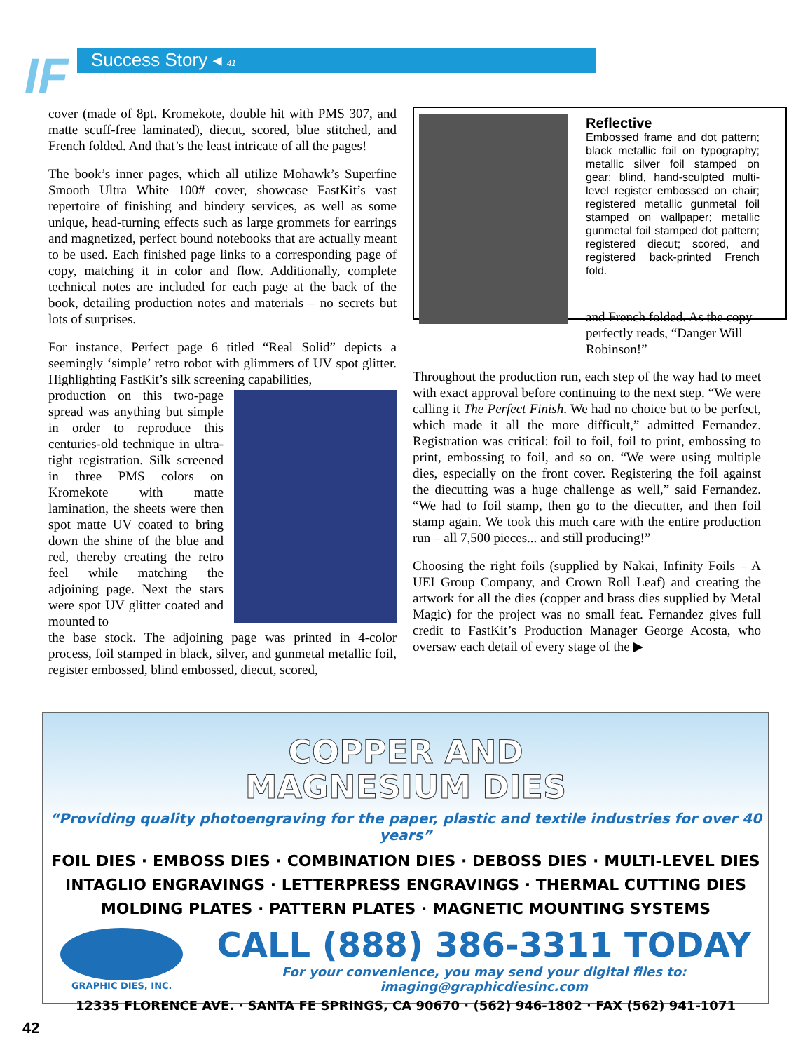IF Success Story ◂ 41
cover (made of 8pt. Kromekote, double hit with PMS 307, and matte scuff-free laminated), diecut, scored, blue stitched, and French folded. And that’s the least intricate of all the pages!
The book’s inner pages, which all utilize Mohawk’s Superfine Smooth Ultra White 100# cover, showcase FastKit’s vast repertoire of finishing and bindery services, as well as some unique, head-turning effects such as large grommets for earrings and magnetized, perfect bound notebooks that are actually meant to be used. Each finished page links to a corresponding page of copy, matching it in color and flow. Additionally, complete technical notes are included for each page at the back of the book, detailing production notes and materials – no secrets but lots of surprises.
For instance, Perfect page 6 titled “Real Solid” depicts a seemingly ‘simple’ retro robot with glimmers of UV spot glitter. Highlighting FastKit’s silk screening capabilities, production on this two-page spread was anything but simple in order to reproduce this centuries-old technique in ultra-tight registration. Silk screened in three PMS colors on Kromekote with matte lamination, the sheets were then spot matte UV coated to bring down the shine of the blue and red, thereby creating the retro feel while matching the adjoining page. Next the stars were spot UV glitter coated and mounted to
the base stock. The adjoining page was printed in 4-color process, foil stamped in black, silver, and gunmetal metallic foil, register embossed, blind embossed, diecut, scored,
Reflective
Embossed frame and dot pattern; black metallic foil on typography; metallic silver foil stamped on gear; blind, hand-sculpted multi-level register embossed on chair; registered metallic gunmetal foil stamped on wallpaper; metallic gunmetal foil stamped dot pattern; registered diecut; scored, and registered back-printed French fold.
and French folded. As the copy perfectly reads, “Danger Will Robinson!”
Throughout the production run, each step of the way had to meet with exact approval before continuing to the next step. “We were calling it The Perfect Finish. We had no choice but to be perfect, which made it all the more difficult,” admitted Fernandez. Registration was critical: foil to foil, foil to print, embossing to print, embossing to foil, and so on. “We were using multiple dies, especially on the front cover. Registering the foil against the diecutting was a huge challenge as well,” said Fernandez. “We had to foil stamp, then go to the diecutter, and then foil stamp again. We took this much care with the entire production run – all 7,500 pieces... and still producing!”
Choosing the right foils (supplied by Nakai, Infinity Foils – A UEI Group Company, and Crown Roll Leaf) and creating the artwork for all the dies (copper and brass dies supplied by Metal Magic) for the project was no small feat. Fernandez gives full credit to FastKit’s Production Manager George Acosta, who oversaw each detail of every stage of the ▶
COPPER AND
MAGNESIUM DIES
“Providing quality photoengraving for the paper, plastic and textile industries for over 40 years”
FOIL DIES · EMBOSS DIES · COMBINATION DIES · DEBOSS DIES · MULTI-LEVEL DIES
INTAGLIO ENGRAVINGS · LETTERPRESS ENGRAVINGS · THERMAL CUTTING DIES
MOLDING PLATES · PATTERN PLATES · MAGNETIC MOUNTING SYSTEMS
GRAPHIC DIES, INC.
CALL (888) 386-3311 TODAY
For your convenience, you may send your digital files to:
imaging@graphicdiesinc.com
12335 FLORENCE AVE. · SANTA FE SPRINGS, CA 90670 · (562) 946-1802 · FAX (562) 941-1071
42